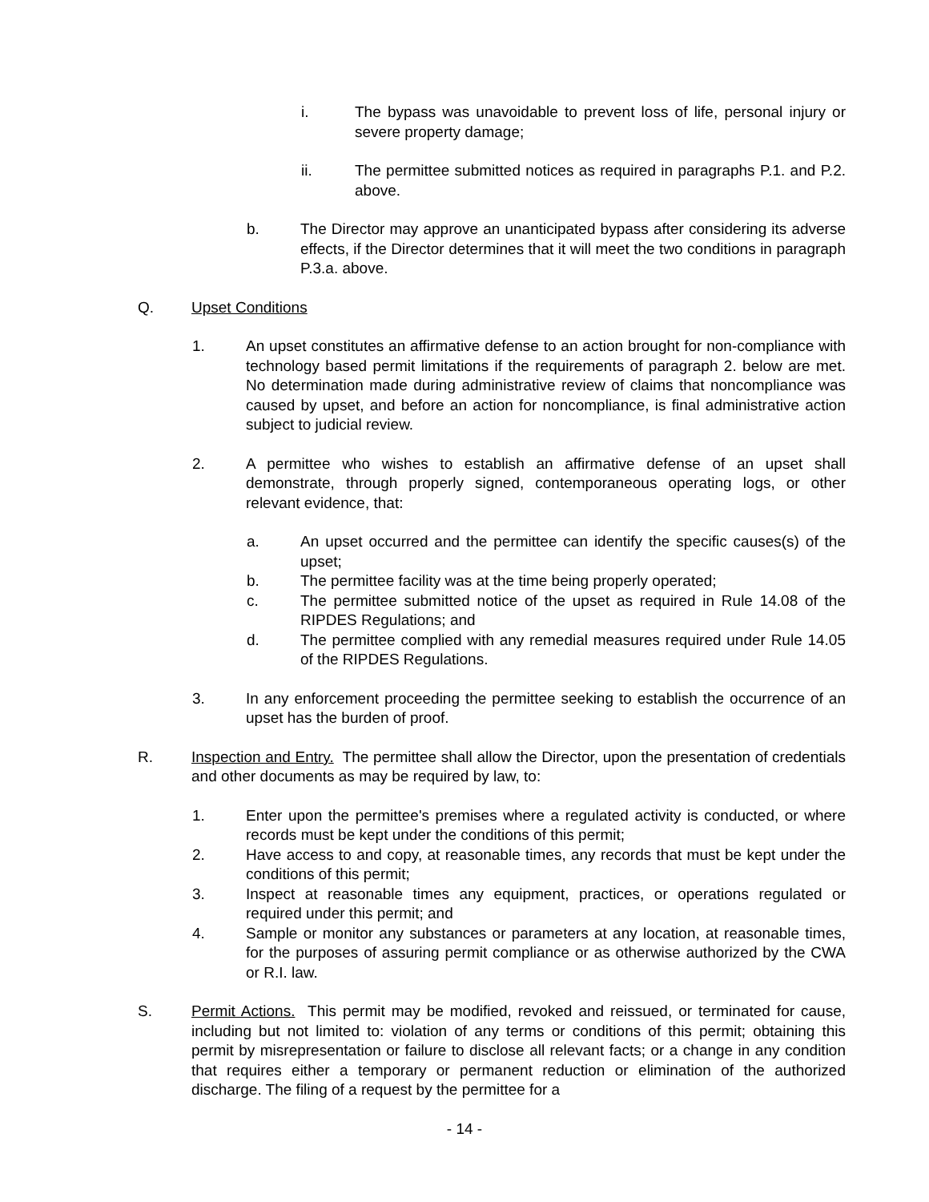i. The bypass was unavoidable to prevent loss of life, personal injury or severe property damage;
ii. The permittee submitted notices as required in paragraphs P.1. and P.2. above.
b. The Director may approve an unanticipated bypass after considering its adverse effects, if the Director determines that it will meet the two conditions in paragraph P.3.a. above.
Q. Upset Conditions
1. An upset constitutes an affirmative defense to an action brought for non-compliance with technology based permit limitations if the requirements of paragraph 2. below are met. No determination made during administrative review of claims that noncompliance was caused by upset, and before an action for noncompliance, is final administrative action subject to judicial review.
2. A permittee who wishes to establish an affirmative defense of an upset shall demonstrate, through properly signed, contemporaneous operating logs, or other relevant evidence, that:
a. An upset occurred and the permittee can identify the specific causes(s) of the upset;
b. The permittee facility was at the time being properly operated;
c. The permittee submitted notice of the upset as required in Rule 14.08 of the RIPDES Regulations; and
d. The permittee complied with any remedial measures required under Rule 14.05 of the RIPDES Regulations.
3. In any enforcement proceeding the permittee seeking to establish the occurrence of an upset has the burden of proof.
R. Inspection and Entry. The permittee shall allow the Director, upon the presentation of credentials and other documents as may be required by law, to:
1. Enter upon the permittee's premises where a regulated activity is conducted, or where records must be kept under the conditions of this permit;
2. Have access to and copy, at reasonable times, any records that must be kept under the conditions of this permit;
3. Inspect at reasonable times any equipment, practices, or operations regulated or required under this permit; and
4. Sample or monitor any substances or parameters at any location, at reasonable times, for the purposes of assuring permit compliance or as otherwise authorized by the CWA or R.I. law.
S. Permit Actions. This permit may be modified, revoked and reissued, or terminated for cause, including but not limited to: violation of any terms or conditions of this permit; obtaining this permit by misrepresentation or failure to disclose all relevant facts; or a change in any condition that requires either a temporary or permanent reduction or elimination of the authorized discharge. The filing of a request by the permittee for a
- 14 -